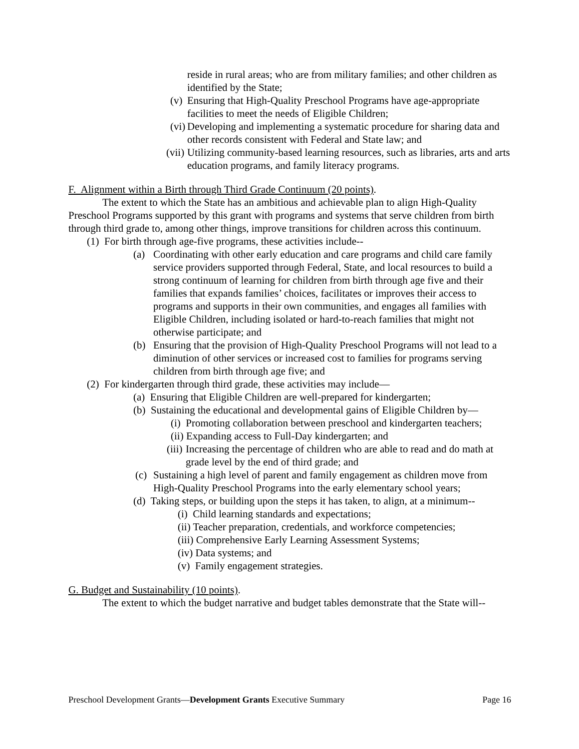reside in rural areas; who are from military families; and other children as identified by the State;
(v) Ensuring that High-Quality Preschool Programs have age-appropriate facilities to meet the needs of Eligible Children;
(vi) Developing and implementing a systematic procedure for sharing data and other records consistent with Federal and State law; and
(vii) Utilizing community-based learning resources, such as libraries, arts and arts education programs, and family literacy programs.
F. Alignment within a Birth through Third Grade Continuum (20 points).
The extent to which the State has an ambitious and achievable plan to align High-Quality Preschool Programs supported by this grant with programs and systems that serve children from birth through third grade to, among other things, improve transitions for children across this continuum.
(1) For birth through age-five programs, these activities include--
(a) Coordinating with other early education and care programs and child care family service providers supported through Federal, State, and local resources to build a strong continuum of learning for children from birth through age five and their families that expands families’ choices, facilitates or improves their access to programs and supports in their own communities, and engages all families with Eligible Children, including isolated or hard-to-reach families that might not otherwise participate; and
(b) Ensuring that the provision of High-Quality Preschool Programs will not lead to a diminution of other services or increased cost to families for programs serving children from birth through age five; and
(2) For kindergarten through third grade, these activities may include—
(a) Ensuring that Eligible Children are well-prepared for kindergarten;
(b) Sustaining the educational and developmental gains of Eligible Children by—
(i) Promoting collaboration between preschool and kindergarten teachers;
(ii) Expanding access to Full-Day kindergarten; and
(iii) Increasing the percentage of children who are able to read and do math at grade level by the end of third grade; and
(c) Sustaining a high level of parent and family engagement as children move from High-Quality Preschool Programs into the early elementary school years;
(d) Taking steps, or building upon the steps it has taken, to align, at a minimum--
(i) Child learning standards and expectations;
(ii) Teacher preparation, credentials, and workforce competencies;
(iii) Comprehensive Early Learning Assessment Systems;
(iv) Data systems; and
(v) Family engagement strategies.
G. Budget and Sustainability (10 points).
The extent to which the budget narrative and budget tables demonstrate that the State will--
Preschool Development Grants—Development Grants Executive Summary Page 16